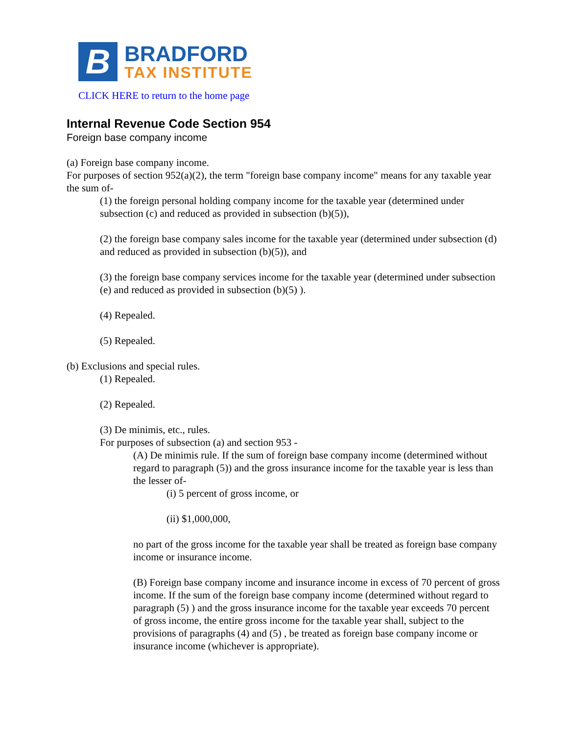B
BRADFORD
TAX INSTITUTE
CLICK HERE to return to the home page
Internal Revenue Code Section 954
Foreign base company income
(a) Foreign base company income.
For purposes of section 952(a)(2), the term "foreign base company income" means for any taxable year the sum of-
(1) the foreign personal holding company income for the taxable year (determined under subsection (c) and reduced as provided in subsection (b)(5)),
(2) the foreign base company sales income for the taxable year (determined under subsection (d) and reduced as provided in subsection (b)(5)), and
(3) the foreign base company services income for the taxable year (determined under subsection (e) and reduced as provided in subsection (b)(5) ).
(4) Repealed.
(5) Repealed.
(b) Exclusions and special rules.
(1) Repealed.
(2) Repealed.
(3) De minimis, etc., rules.
For purposes of subsection (a) and section 953 -
(A) De minimis rule. If the sum of foreign base company income (determined without regard to paragraph (5)) and the gross insurance income for the taxable year is less than the lesser of-
(i) 5 percent of gross income, or
(ii) $1,000,000,
no part of the gross income for the taxable year shall be treated as foreign base company income or insurance income.
(B) Foreign base company income and insurance income in excess of 70 percent of gross income. If the sum of the foreign base company income (determined without regard to paragraph (5) ) and the gross insurance income for the taxable year exceeds 70 percent of gross income, the entire gross income for the taxable year shall, subject to the provisions of paragraphs (4) and (5) , be treated as foreign base company income or insurance income (whichever is appropriate).